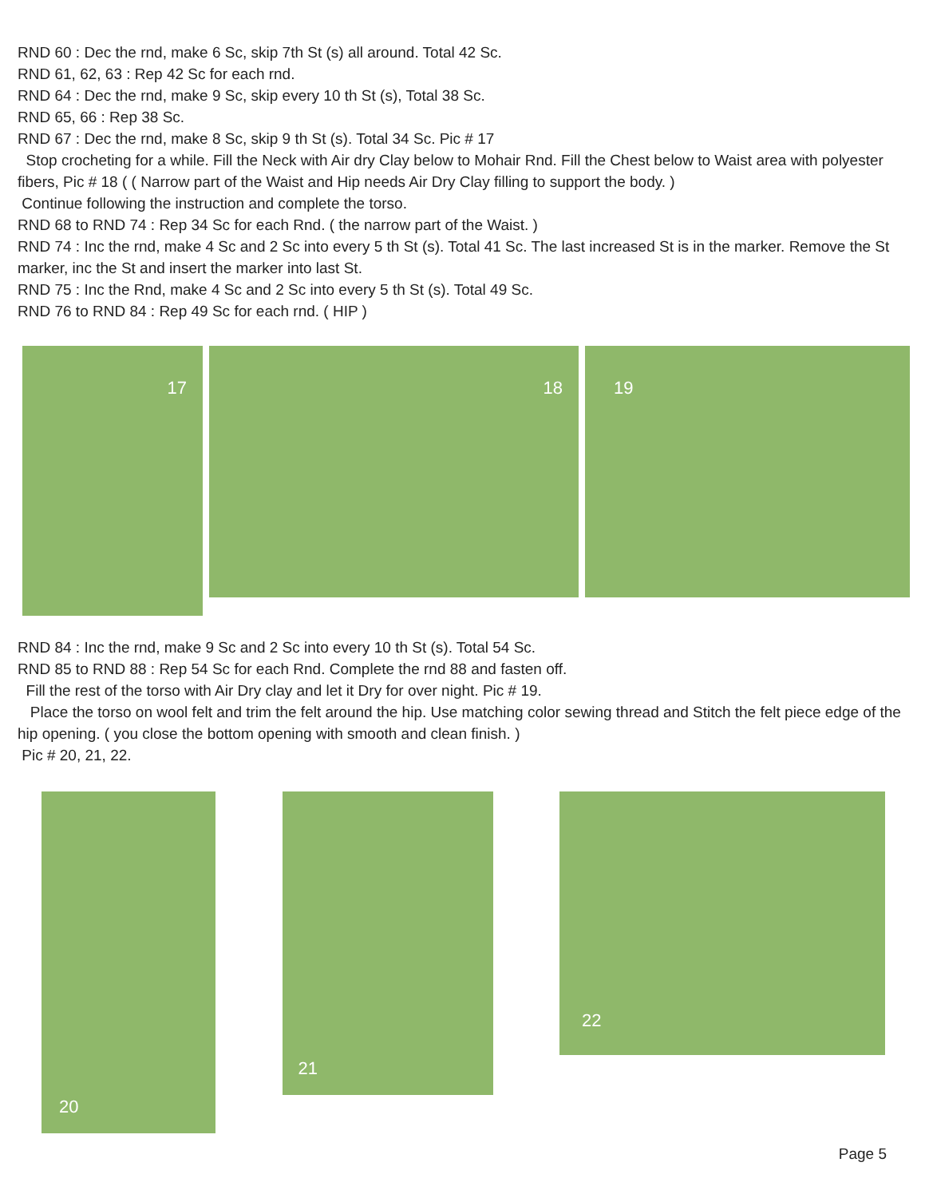RND 60 : Dec the rnd, make 6 Sc, skip 7th St (s) all around. Total 42 Sc.
RND 61, 62, 63 : Rep 42 Sc for each rnd.
RND 64 : Dec the rnd, make 9 Sc, skip every 10 th St (s), Total 38 Sc.
RND 65, 66 : Rep 38 Sc.
RND 67 : Dec the rnd, make 8 Sc, skip 9 th St (s). Total 34 Sc. Pic # 17
Stop crocheting for a while. Fill the Neck with Air dry Clay below to Mohair Rnd. Fill the Chest below to Waist area with polyester fibers, Pic # 18 ( ( Narrow part of the Waist and Hip needs Air Dry Clay filling to support the body. )
Continue following the instruction and complete the torso.
RND 68 to RND 74 : Rep 34 Sc for each Rnd. ( the narrow part of the Waist. )
RND 74 : Inc the rnd, make 4 Sc and 2 Sc into every 5 th St (s). Total 41 Sc. The last increased St is in the marker. Remove the St marker, inc the St and insert the marker into last St.
RND 75 : Inc the Rnd, make 4 Sc and 2 Sc into every 5 th St (s). Total 49 Sc.
RND 76 to RND 84 : Rep 49 Sc for each rnd. ( HIP )
17
18
19
RND 84 : Inc the rnd, make 9 Sc and 2 Sc into every 10 th St (s). Total 54 Sc.
RND 85 to RND 88 : Rep 54 Sc for each Rnd. Complete the rnd 88 and fasten off.
Fill the rest of the torso with Air Dry clay and let it Dry for over night. Pic # 19.
Place the torso on wool felt and trim the felt around the hip. Use matching color sewing thread and Stitch the felt piece edge of the hip opening. ( you close the bottom opening with smooth and clean finish. )
Pic # 20, 21, 22.
20
21
22
Page 5